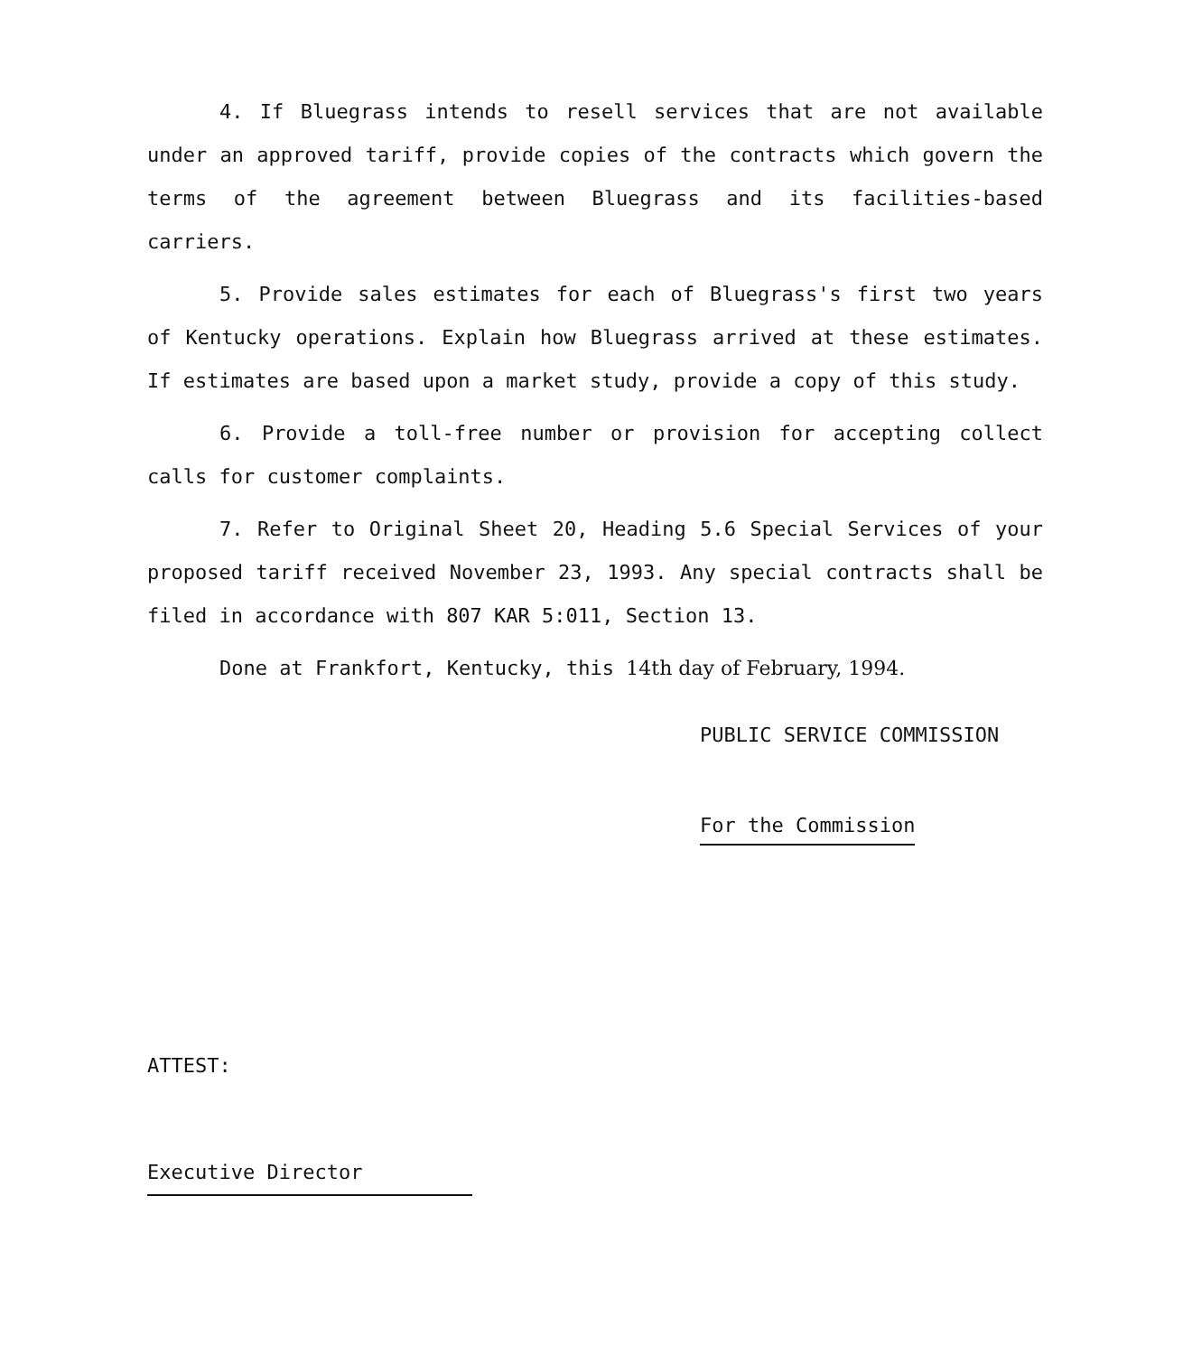4. If Bluegrass intends to resell services that are not available under an approved tariff, provide copies of the contracts which govern the terms of the agreement between Bluegrass and its facilities-based carriers.
5. Provide sales estimates for each of Bluegrass's first two years of Kentucky operations. Explain how Bluegrass arrived at these estimates. If estimates are based upon a market study, provide a copy of this study.
6. Provide a toll-free number or provision for accepting collect calls for customer complaints.
7. Refer to Original Sheet 20, Heading 5.6 Special Services of your proposed tariff received November 23, 1993. Any special contracts shall be filed in accordance with 807 KAR 5:011, Section 13.
Done at Frankfort, Kentucky, this 14th day of February, 1994.
PUBLIC SERVICE COMMISSION
For the Commission
ATTEST:
Executive Director